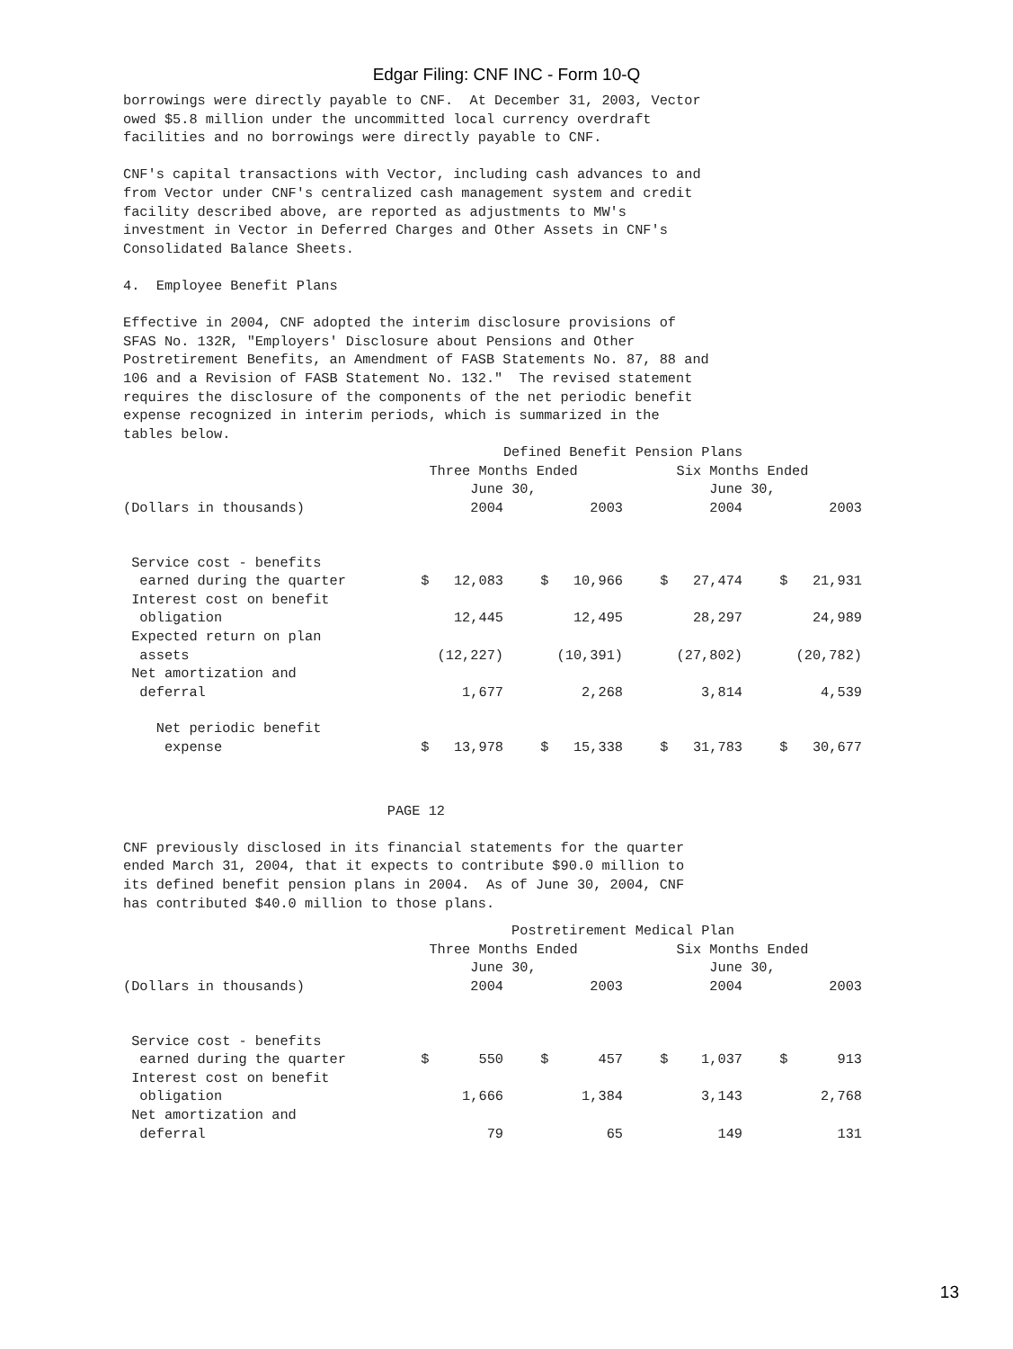Edgar Filing: CNF INC - Form 10-Q
borrowings were directly payable to CNF.  At December 31, 2003, Vector
owed $5.8 million under the uncommitted local currency overdraft
facilities and no borrowings were directly payable to CNF.

CNF's capital transactions with Vector, including cash advances to and
from Vector under CNF's centralized cash management system and credit
facility described above, are reported as adjustments to MW's
investment in Vector in Deferred Charges and Other Assets in CNF's
Consolidated Balance Sheets.

4.  Employee Benefit Plans

Effective in 2004, CNF adopted the interim disclosure provisions of
SFAS No. 132R, "Employers' Disclosure about Pensions and Other
Postretirement Benefits, an Amendment of FASB Statements No. 87, 88 and
106 and a Revision of FASB Statement No. 132."  The revised statement
requires the disclosure of the components of the net periodic benefit
expense recognized in interim periods, which is summarized in the
tables below.
| | Defined Benefit Pension Plans | | | |
| --- | --- | --- | --- | --- |
| | Three Months Ended June 30, | | Six Months Ended June 30, | |
| (Dollars in thousands) | 2004 | 2003 | 2004 | 2003 |
| Service cost - benefits earned during the quarter | $ 12,083 | $ 10,966 | $ 27,474 | $ 21,931 |
| Interest cost on benefit obligation | 12,445 | 12,495 | 28,297 | 24,989 |
| Expected return on plan assets | (12,227) | (10,391) | (27,802) | (20,782) |
| Net amortization and deferral | 1,677 | 2,268 | 3,814 | 4,539 |
| Net periodic benefit expense | $ 13,978 | $ 15,338 | $ 31,783 | $ 30,677 |
                                PAGE 12

CNF previously disclosed in its financial statements for the quarter
ended March 31, 2004, that it expects to contribute $90.0 million to
its defined benefit pension plans in 2004.  As of June 30, 2004, CNF
has contributed $40.0 million to those plans.
| | Postretirement Medical Plan | | | |
| --- | --- | --- | --- | --- |
| | Three Months Ended June 30, | | Six Months Ended June 30, | |
| (Dollars in thousands) | 2004 | 2003 | 2004 | 2003 |
| Service cost - benefits earned during the quarter | $ 550 | $ 457 | $ 1,037 | $ 913 |
| Interest cost on benefit obligation | 1,666 | 1,384 | 3,143 | 2,768 |
| Net amortization and deferral | 79 | 65 | 149 | 131 |
13